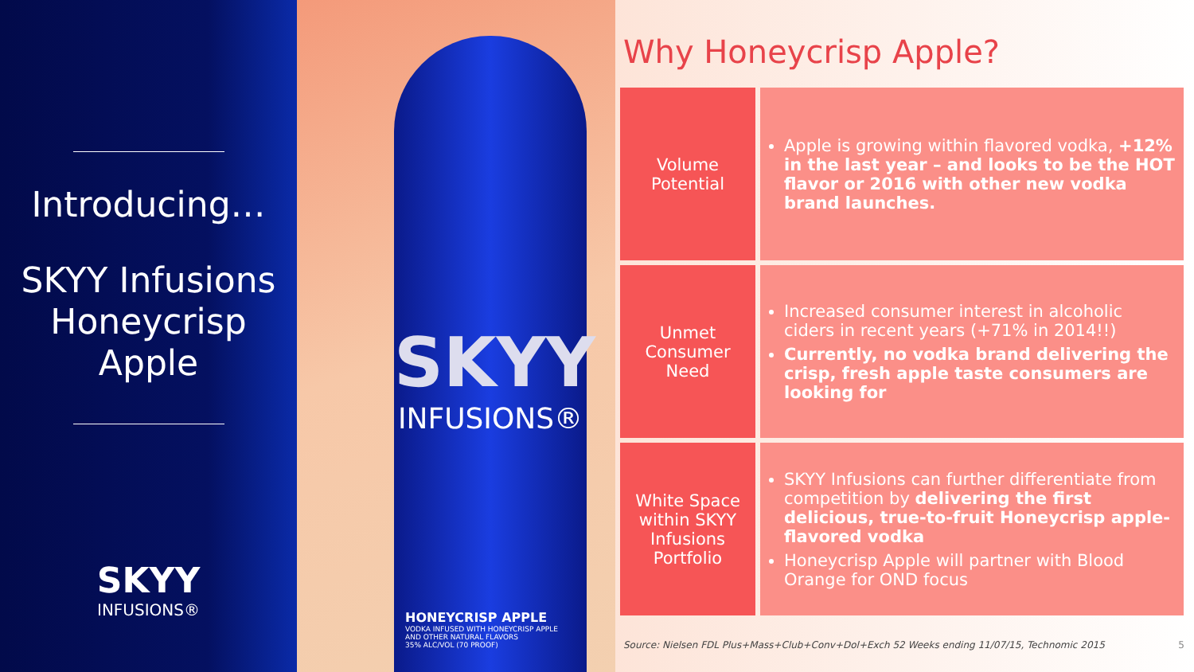Introducing…
SKYY Infusions
Honeycrisp
Apple
SKYY
INFUSIONS®
SKYY
INFUSIONS®
HONEYCRISP APPLE
VODKA INFUSED WITH HONEYCRISP APPLE
AND OTHER NATURAL FLAVORS
35% ALC/VOL (70 PROOF)
Why Honeycrisp Apple?
| Volume Potential | Apple is growing within flavored vodka, +12% in the last year – and looks to be the HOT flavor or 2016 with other new vodka brand launches. |
| Unmet Consumer Need | Increased consumer interest in alcoholic ciders in recent years (+71% in 2014!!) Currently, no vodka brand delivering the crisp, fresh apple taste consumers are looking for |
| White Space within SKYY Infusions Portfolio | SKYY Infusions can further differentiate from competition by delivering the first delicious, true-to-fruit Honeycrisp apple-flavored vodka Honeycrisp Apple will partner with Blood Orange for OND focus |
Source: Nielsen FDL Plus+Mass+Club+Conv+Dol+Exch 52 Weeks ending 11/07/15, Technomic 2015 5